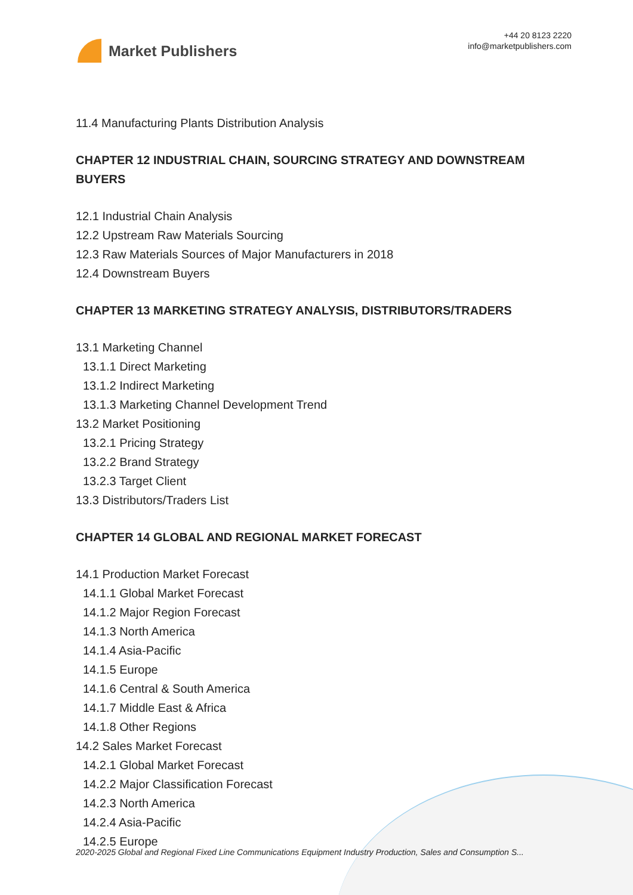Market Publishers
+44 20 8123 2220
info@marketpublishers.com
11.4 Manufacturing Plants Distribution Analysis
CHAPTER 12 INDUSTRIAL CHAIN, SOURCING STRATEGY AND DOWNSTREAM BUYERS
12.1 Industrial Chain Analysis
12.2 Upstream Raw Materials Sourcing
12.3 Raw Materials Sources of Major Manufacturers in 2018
12.4 Downstream Buyers
CHAPTER 13 MARKETING STRATEGY ANALYSIS, DISTRIBUTORS/TRADERS
13.1 Marketing Channel
13.1.1 Direct Marketing
13.1.2 Indirect Marketing
13.1.3 Marketing Channel Development Trend
13.2 Market Positioning
13.2.1 Pricing Strategy
13.2.2 Brand Strategy
13.2.3 Target Client
13.3 Distributors/Traders List
CHAPTER 14 GLOBAL AND REGIONAL MARKET FORECAST
14.1 Production Market Forecast
14.1.1 Global Market Forecast
14.1.2 Major Region Forecast
14.1.3 North America
14.1.4 Asia-Pacific
14.1.5 Europe
14.1.6 Central & South America
14.1.7 Middle East & Africa
14.1.8 Other Regions
14.2 Sales Market Forecast
14.2.1 Global Market Forecast
14.2.2 Major Classification Forecast
14.2.3 North America
14.2.4 Asia-Pacific
14.2.5 Europe
2020-2025 Global and Regional Fixed Line Communications Equipment Industry Production, Sales and Consumption S...